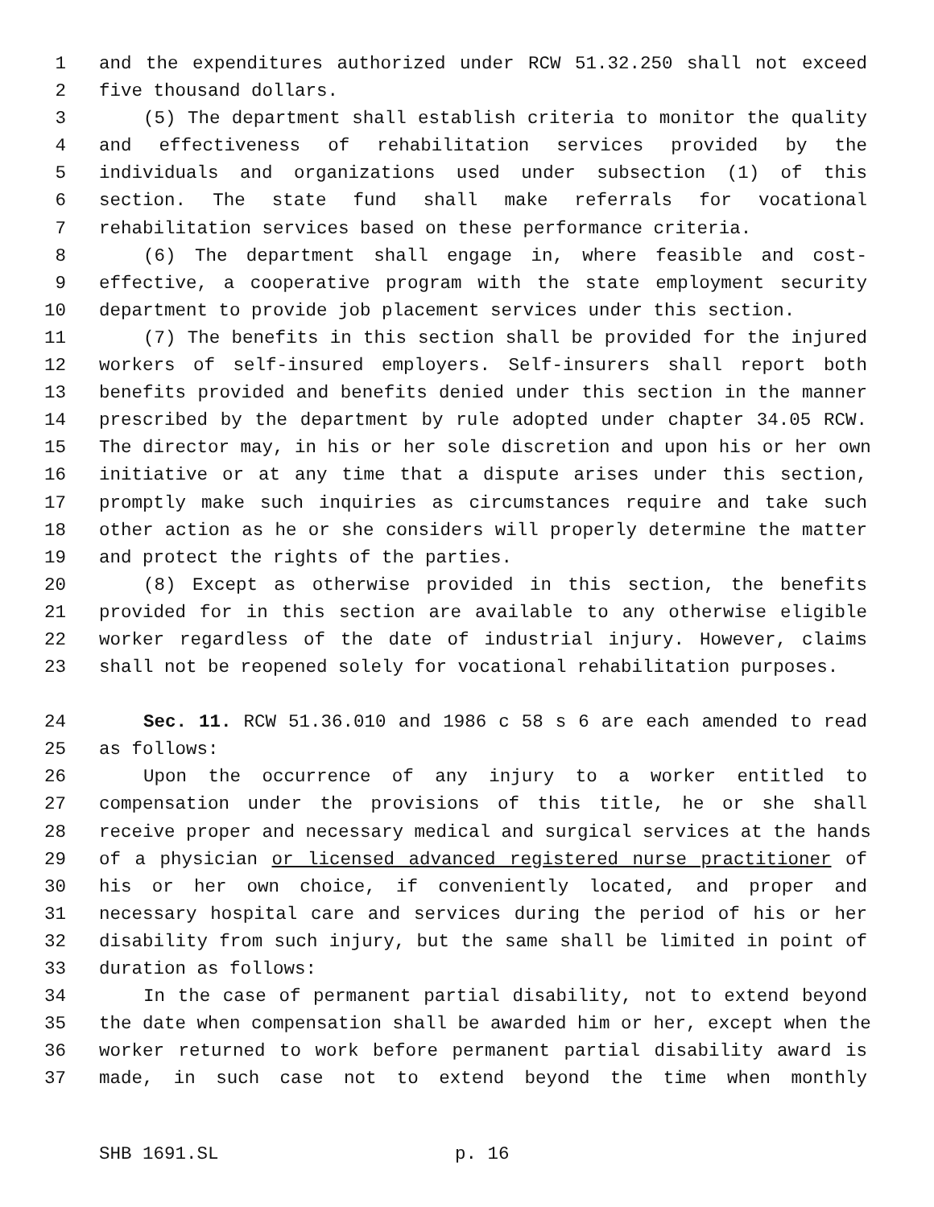1 and the expenditures authorized under RCW 51.32.250 shall not exceed
2 five thousand dollars.
3 (5) The department shall establish criteria to monitor the quality
4 and effectiveness of rehabilitation services provided by the
5 individuals and organizations used under subsection (1) of this
6 section. The state fund shall make referrals for vocational
7 rehabilitation services based on these performance criteria.
8 (6) The department shall engage in, where feasible and cost-
9 effective, a cooperative program with the state employment security
10 department to provide job placement services under this section.
11 (7) The benefits in this section shall be provided for the injured
12 workers of self-insured employers. Self-insurers shall report both
13 benefits provided and benefits denied under this section in the manner
14 prescribed by the department by rule adopted under chapter 34.05 RCW.
15 The director may, in his or her sole discretion and upon his or her own
16 initiative or at any time that a dispute arises under this section,
17 promptly make such inquiries as circumstances require and take such
18 other action as he or she considers will properly determine the matter
19 and protect the rights of the parties.
20 (8) Except as otherwise provided in this section, the benefits
21 provided for in this section are available to any otherwise eligible
22 worker regardless of the date of industrial injury. However, claims
23 shall not be reopened solely for vocational rehabilitation purposes.
24 Sec. 11. RCW 51.36.010 and 1986 c 58 s 6 are each amended to read
25 as follows:
26 Upon the occurrence of any injury to a worker entitled to
27 compensation under the provisions of this title, he or she shall
28 receive proper and necessary medical and surgical services at the hands
29 of a physician or licensed advanced registered nurse practitioner of
30 his or her own choice, if conveniently located, and proper and
31 necessary hospital care and services during the period of his or her
32 disability from such injury, but the same shall be limited in point of
33 duration as follows:
34 In the case of permanent partial disability, not to extend beyond
35 the date when compensation shall be awarded him or her, except when the
36 worker returned to work before permanent partial disability award is
37 made, in such case not to extend beyond the time when monthly
SHB 1691.SL p. 16